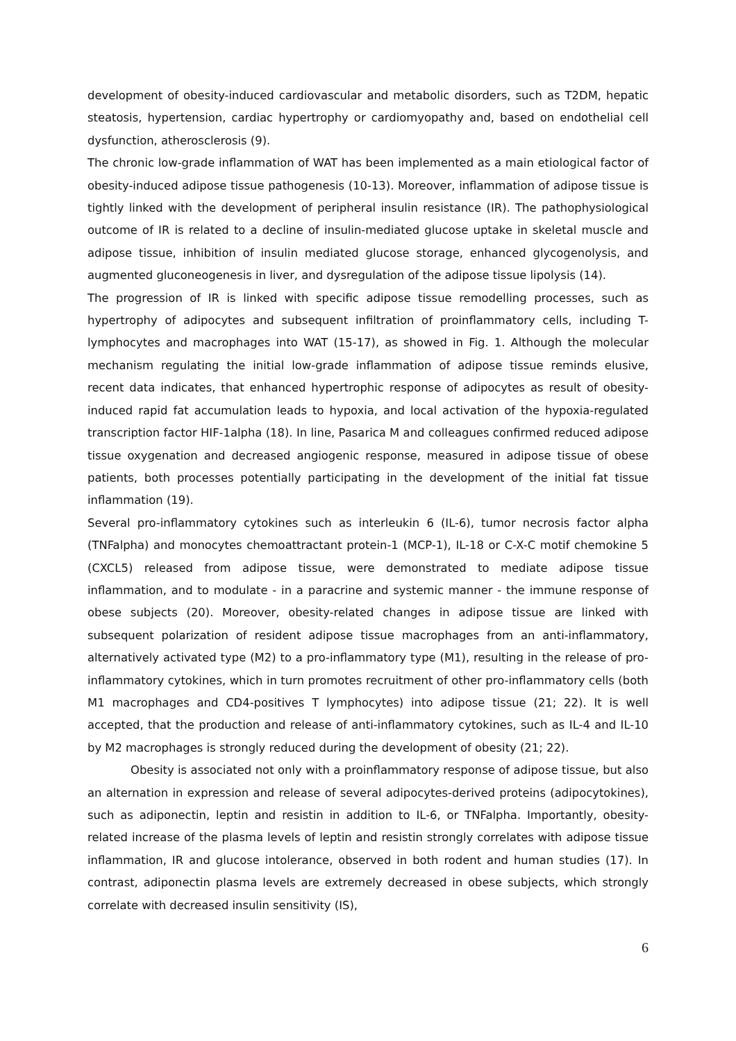development of obesity-induced cardiovascular and metabolic disorders, such as T2DM, hepatic steatosis, hypertension, cardiac hypertrophy or cardiomyopathy and, based on endothelial cell dysfunction, atherosclerosis (9).
The chronic low-grade inflammation of WAT has been implemented as a main etiological factor of obesity-induced adipose tissue pathogenesis (10-13). Moreover, inflammation of adipose tissue is tightly linked with the development of peripheral insulin resistance (IR). The pathophysiological outcome of IR is related to a decline of insulin-mediated glucose uptake in skeletal muscle and adipose tissue, inhibition of insulin mediated glucose storage, enhanced glycogenolysis, and augmented gluconeogenesis in liver, and dysregulation of the adipose tissue lipolysis (14).
The progression of IR is linked with specific adipose tissue remodelling processes, such as hypertrophy of adipocytes and subsequent infiltration of proinflammatory cells, including T-lymphocytes and macrophages into WAT (15-17), as showed in Fig. 1. Although the molecular mechanism regulating the initial low-grade inflammation of adipose tissue reminds elusive, recent data indicates, that enhanced hypertrophic response of adipocytes as result of obesity-induced rapid fat accumulation leads to hypoxia, and local activation of the hypoxia-regulated transcription factor HIF-1alpha (18). In line, Pasarica M and colleagues confirmed reduced adipose tissue oxygenation and decreased angiogenic response, measured in adipose tissue of obese patients, both processes potentially participating in the development of the initial fat tissue inflammation (19).
Several pro-inflammatory cytokines such as interleukin 6 (IL-6), tumor necrosis factor alpha (TNFalpha) and monocytes chemoattractant protein-1 (MCP-1), IL-18 or C-X-C motif chemokine 5 (CXCL5) released from adipose tissue, were demonstrated to mediate adipose tissue inflammation, and to modulate - in a paracrine and systemic manner - the immune response of obese subjects (20). Moreover, obesity-related changes in adipose tissue are linked with subsequent polarization of resident adipose tissue macrophages from an anti-inflammatory, alternatively activated type (M2) to a pro-inflammatory type (M1), resulting in the release of pro-inflammatory cytokines, which in turn promotes recruitment of other pro-inflammatory cells (both M1 macrophages and CD4-positives T lymphocytes) into adipose tissue (21; 22). It is well accepted, that the production and release of anti-inflammatory cytokines, such as IL-4 and IL-10 by M2 macrophages is strongly reduced during the development of obesity (21; 22).
Obesity is associated not only with a proinflammatory response of adipose tissue, but also an alternation in expression and release of several adipocytes-derived proteins (adipocytokines), such as adiponectin, leptin and resistin in addition to IL-6, or TNFalpha. Importantly, obesity-related increase of the plasma levels of leptin and resistin strongly correlates with adipose tissue inflammation, IR and glucose intolerance, observed in both rodent and human studies (17). In contrast, adiponectin plasma levels are extremely decreased in obese subjects, which strongly correlate with decreased insulin sensitivity (IS),
6